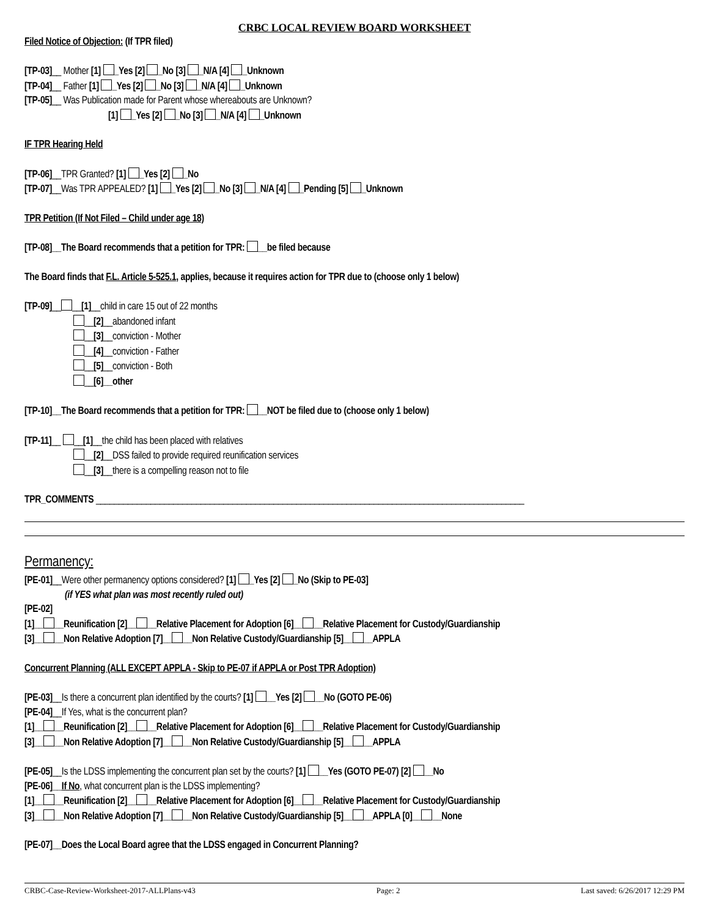CRBC LOCAL REVIEW BOARD WORKSHEET
Filed Notice of Objection: (If TPR filed)
[TP-03]__ Mother [1] _Yes [2] _No [3] _N/A [4] _Unknown
[TP-04]__ Father [1] _Yes [2] _No [3] _N/A [4] _Unknown
[TP-05]__ Was Publication made for Parent whose whereabouts are Unknown?
[1] _Yes [2] _No [3] _N/A [4] _Unknown
IF TPR Hearing Held
[TP-06]__TPR Granted? [1] _Yes [2] _No
[TP-07]__Was TPR APPEALED? [1] _Yes [2] _No [3] _N/A [4] _Pending [5] _Unknown
TPR Petition (If Not Filed – Child under age 18)
[TP-08]__The Board recommends that a petition for TPR: __be filed because
The Board finds that F.L. Article 5-525.1, applies, because it requires action for TPR due to (choose only 1 below)
[TP-09]__ __[1]__child in care 15 out of 22 months
__[2]__abandoned infant
__[3]__conviction - Mother
__[4]__conviction - Father
__[5]__conviction - Both
__[6]__other
[TP-10]__The Board recommends that a petition for TPR: __NOT be filed due to (choose only 1 below)
[TP-11]__ __[1]__the child has been placed with relatives
__[2]__DSS failed to provide required reunification services
__[3]__there is a compelling reason not to file
TPR_COMMENTS ______________________________________________________________________________________________
Permanency:
[PE-01]__Were other permanency options considered? [1] _Yes [2] _No (Skip to PE-03]
(if YES what plan was most recently ruled out)
[PE-02]
[1]__ __Reunification [2]__ __Relative Placement for Adoption [6]__ __Relative Placement for Custody/Guardianship
[3]__ __Non Relative Adoption [7]__ __Non Relative Custody/Guardianship [5]__ __APPLA
Concurrent Planning (ALL EXCEPT APPLA - Skip to PE-07 if APPLA or Post TPR Adoption)
[PE-03]__Is there a concurrent plan identified by the courts? [1] __Yes [2] __No (GOTO PE-06)
[PE-04]__If Yes, what is the concurrent plan?
[1]__ __Reunification [2]__ __Relative Placement for Adoption [6]__ __Relative Placement for Custody/Guardianship
[3]__ __Non Relative Adoption [7]__ __Non Relative Custody/Guardianship [5]__ __APPLA
[PE-05]__Is the LDSS implementing the concurrent plan set by the courts? [1] __Yes (GOTO PE-07) [2] __No
[PE-06]__If No, what concurrent plan is the LDSS implementing?
[1]__ __Reunification [2]__ __Relative Placement for Adoption [6]__ __Relative Placement for Custody/Guardianship
[3]__ __Non Relative Adoption [7]__ __Non Relative Custody/Guardianship [5]__ __APPLA [0]__ __None
[PE-07]__Does the Local Board agree that the LDSS engaged in Concurrent Planning?
CRBC-Case-Review-Worksheet-2017-ALLPlans-v43 Page: 2 Last saved: 6/26/2017 12:29 PM